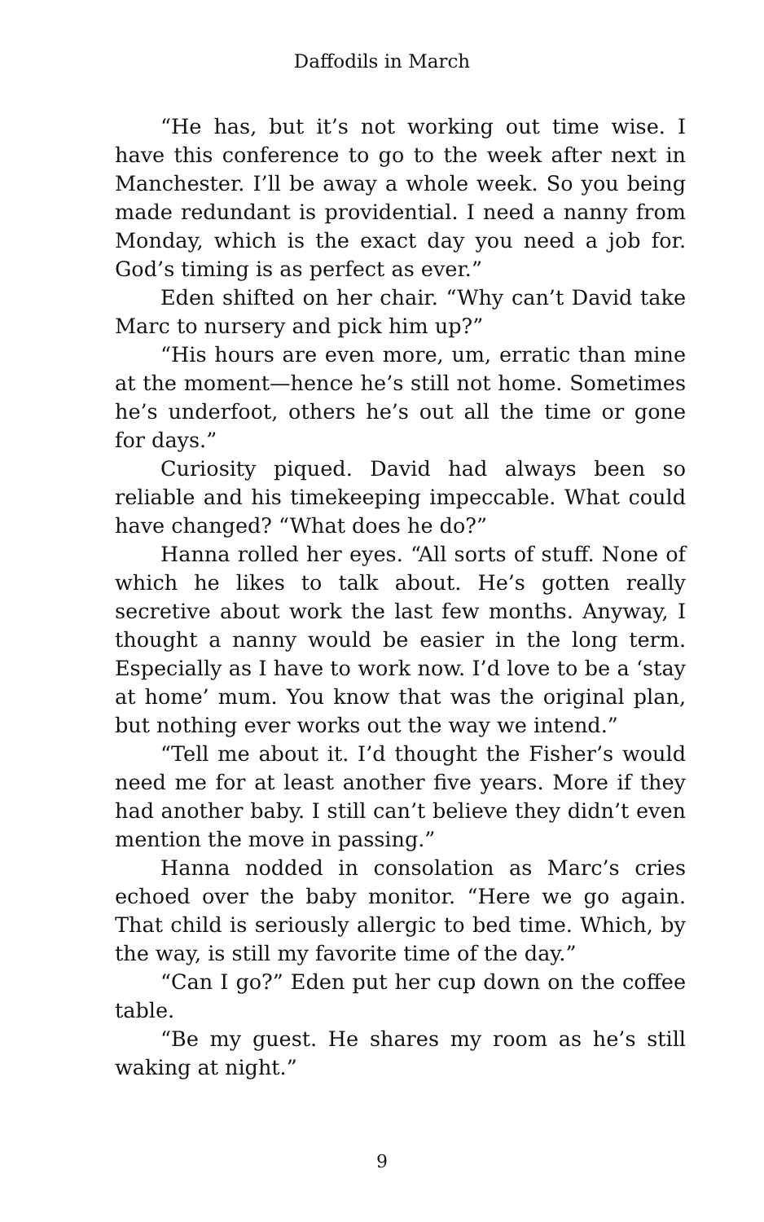Daffodils in March
“He has, but it’s not working out time wise. I have this conference to go to the week after next in Manchester. I’ll be away a whole week. So you being made redundant is providential. I need a nanny from Monday, which is the exact day you need a job for. God’s timing is as perfect as ever.”
Eden shifted on her chair. “Why can’t David take Marc to nursery and pick him up?”
“His hours are even more, um, erratic than mine at the moment—hence he’s still not home. Sometimes he’s underfoot, others he’s out all the time or gone for days.”
Curiosity piqued. David had always been so reliable and his timekeeping impeccable. What could have changed? “What does he do?”
Hanna rolled her eyes. “All sorts of stuff. None of which he likes to talk about. He’s gotten really secretive about work the last few months. Anyway, I thought a nanny would be easier in the long term. Especially as I have to work now. I’d love to be a ‘stay at home’ mum. You know that was the original plan, but nothing ever works out the way we intend.”
“Tell me about it. I’d thought the Fisher’s would need me for at least another five years. More if they had another baby. I still can’t believe they didn’t even mention the move in passing.”
Hanna nodded in consolation as Marc’s cries echoed over the baby monitor. “Here we go again. That child is seriously allergic to bed time. Which, by the way, is still my favorite time of the day.”
“Can I go?” Eden put her cup down on the coffee table.
“Be my guest. He shares my room as he’s still waking at night.”
9